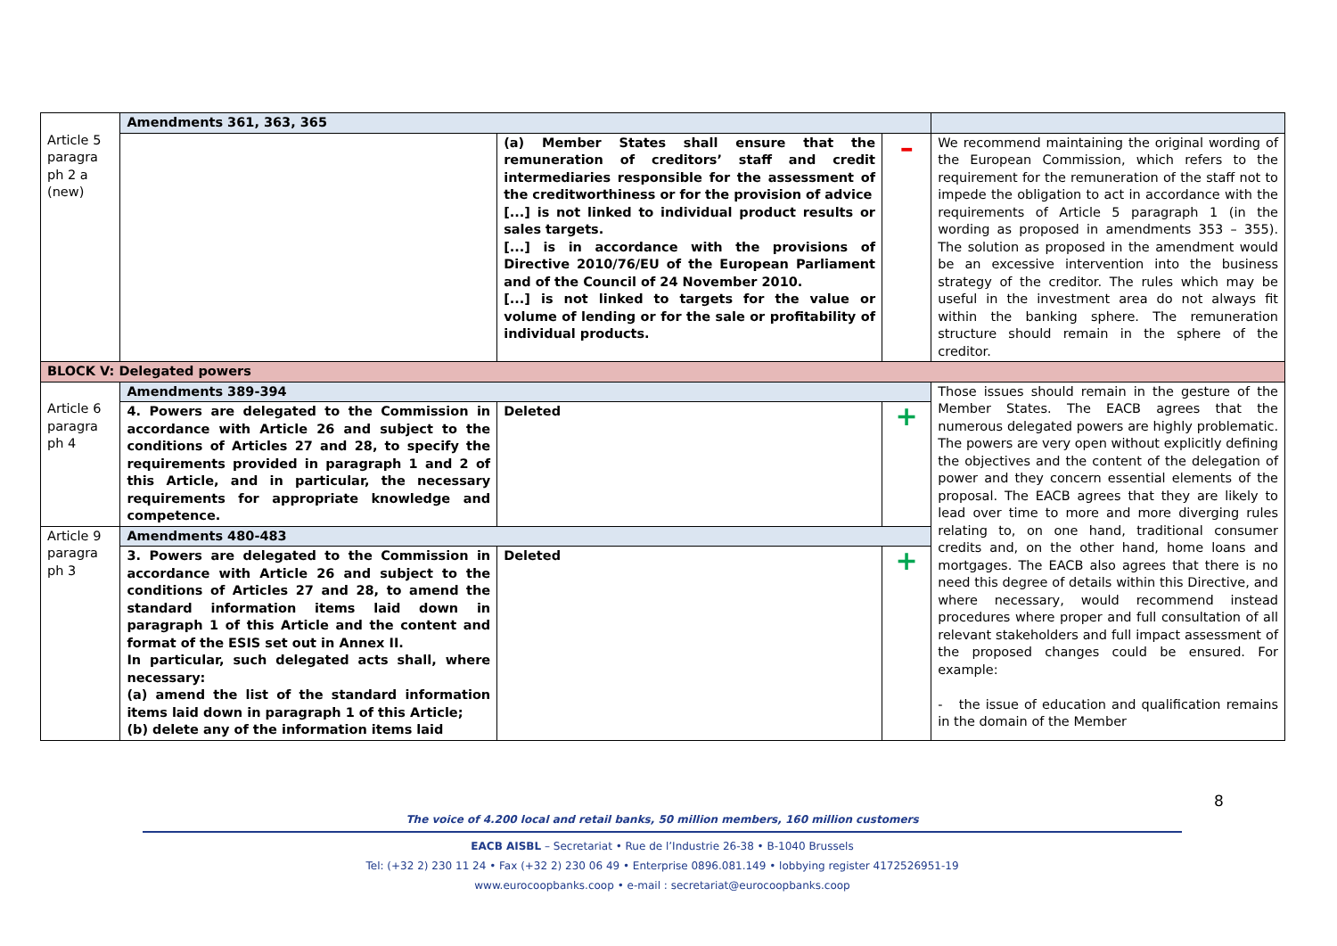| Article 5 paragra ph 2 a (new) | Amendments 361, 363, 365 | | | |
| | | (a) Member States shall ensure that the remuneration of creditors’ staff and credit intermediaries responsible for the assessment of the creditworthiness or for the provision of advice [...] is not linked to individual product results or sales targets. [...] is in accordance with the provisions of Directive 2010/76/EU of the European Parliament and of the Council of 24 November 2010. [...] is not linked to targets for the value or volume of lending or for the sale or profitability of individual products. | – | We recommend maintaining the original wording of the European Commission, which refers to the requirement for the remuneration of the staff not to impede the obligation to act in accordance with the requirements of Article 5 paragraph 1 (in the wording as proposed in amendments 353 – 355). The solution as proposed in the amendment would be an excessive intervention into the business strategy of the creditor. The rules which may be useful in the investment area do not always fit within the banking sphere. The remuneration structure should remain in the sphere of the creditor. |
| BLOCK V: Delegated powers | | | | |
| Article 6 paragra ph 4 | Amendments 389-394 | | | Those issues should remain in the gesture of the Member States. The EACB agrees that the numerous delegated powers are highly problematic. The powers are very open without explicitly defining the objectives and the content of the delegation of power and they concern essential elements of the proposal. The EACB agrees that they are likely to lead over time to more and more diverging rules relating to, on one hand, traditional consumer credits and, on the other hand, home loans and mortgages. The EACB also agrees that there is no need this degree of details within this Directive, and where necessary, would recommend instead procedures where proper and full consultation of all relevant stakeholders and full impact assessment of the proposed changes could be ensured. For example: - the issue of education and qualification remains in the domain of the Member |
| | 4. Powers are delegated to the Commission in accordance with Article 26 and subject to the conditions of Articles 27 and 28, to specify the requirements provided in paragraph 1 and 2 of this Article, and in particular, the necessary requirements for appropriate knowledge and competence. | Deleted | + | |
| Article 9 paragra ph 3 | Amendments 480-483 | | | |
| | 3. Powers are delegated to the Commission in accordance with Article 26 and subject to the conditions of Articles 27 and 28, to amend the standard information items laid down in paragraph 1 of this Article and the content and format of the ESIS set out in Annex II. In particular, such delegated acts shall, where necessary: (a) amend the list of the standard information items laid down in paragraph 1 of this Article; (b) delete any of the information items laid | Deleted | + | |
8
The voice of 4.200 local and retail banks, 50 million members, 160 million customers
EACB AISBL – Secretariat • Rue de l’Industrie 26-38 • B-1040 Brussels
Tel: (+32 2) 230 11 24 • Fax (+32 2) 230 06 49 • Enterprise 0896.081.149 • lobbying register 4172526951-19
www.eurocoopbanks.coop • e-mail : secretariat@eurocoopbanks.coop